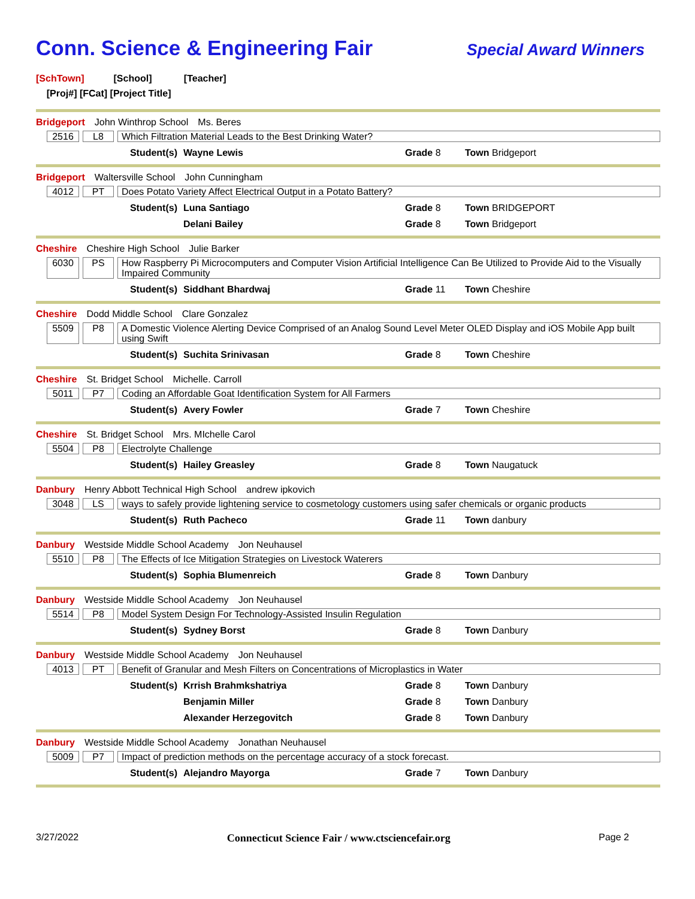Conn. Science & Engineering Fair
Special Award Winners
[SchTown] [School] [Teacher]
[Proj#] [FCat] [Project Title]
Bridgeport John Winthrop School Ms. Beres
2516 L8 Which Filtration Material Leads to the Best Drinking Water?
Student(s) Wayne Lewis Grade 8 Town Bridgeport
Bridgeport Waltersville School John Cunningham
4012 PT Does Potato Variety Affect Electrical Output in a Potato Battery?
Student(s) Luna Santiago Grade 8 Town BRIDGEPORT
Delani Bailey Grade 8 Town Bridgeport
Cheshire Cheshire High School Julie Barker
6030 PS How Raspberry Pi Microcomputers and Computer Vision Artificial Intelligence Can Be Utilized to Provide Aid to the Visually Impaired Community
Student(s) Siddhant Bhardwaj Grade 11 Town Cheshire
Cheshire Dodd Middle School Clare Gonzalez
5509 P8 A Domestic Violence Alerting Device Comprised of an Analog Sound Level Meter OLED Display and iOS Mobile App built using Swift
Student(s) Suchita Srinivasan Grade 8 Town Cheshire
Cheshire St. Bridget School Michelle. Carroll
5011 P7 Coding an Affordable Goat Identification System for All Farmers
Student(s) Avery Fowler Grade 7 Town Cheshire
Cheshire St. Bridget School Mrs. MIchelle Carol
5504 P8 Electrolyte Challenge
Student(s) Hailey Greasley Grade 8 Town Naugatuck
Danbury Henry Abbott Technical High School andrew ipkovich
3048 LS ways to safely provide lightening service to cosmetology customers using safer chemicals or organic products
Student(s) Ruth Pacheco Grade 11 Town danbury
Danbury Westside Middle School Academy Jon Neuhausel
5510 P8 The Effects of Ice Mitigation Strategies on Livestock Waterers
Student(s) Sophia Blumenreich Grade 8 Town Danbury
Danbury Westside Middle School Academy Jon Neuhausel
5514 P8 Model System Design For Technology-Assisted Insulin Regulation
Student(s) Sydney Borst Grade 8 Town Danbury
Danbury Westside Middle School Academy Jon Neuhausel
4013 PT Benefit of Granular and Mesh Filters on Concentrations of Microplastics in Water
Student(s) Krrish Brahmkshatriya Grade 8 Town Danbury
Benjamin Miller Grade 8 Town Danbury
Alexander Herzegovitch Grade 8 Town Danbury
Danbury Westside Middle School Academy Jonathan Neuhausel
5009 P7 Impact of prediction methods on the percentage accuracy of a stock forecast.
Student(s) Alejandro Mayorga Grade 7 Town Danbury
3/27/2022 Connecticut Science Fair / www.ctsciencefair.org Page 2